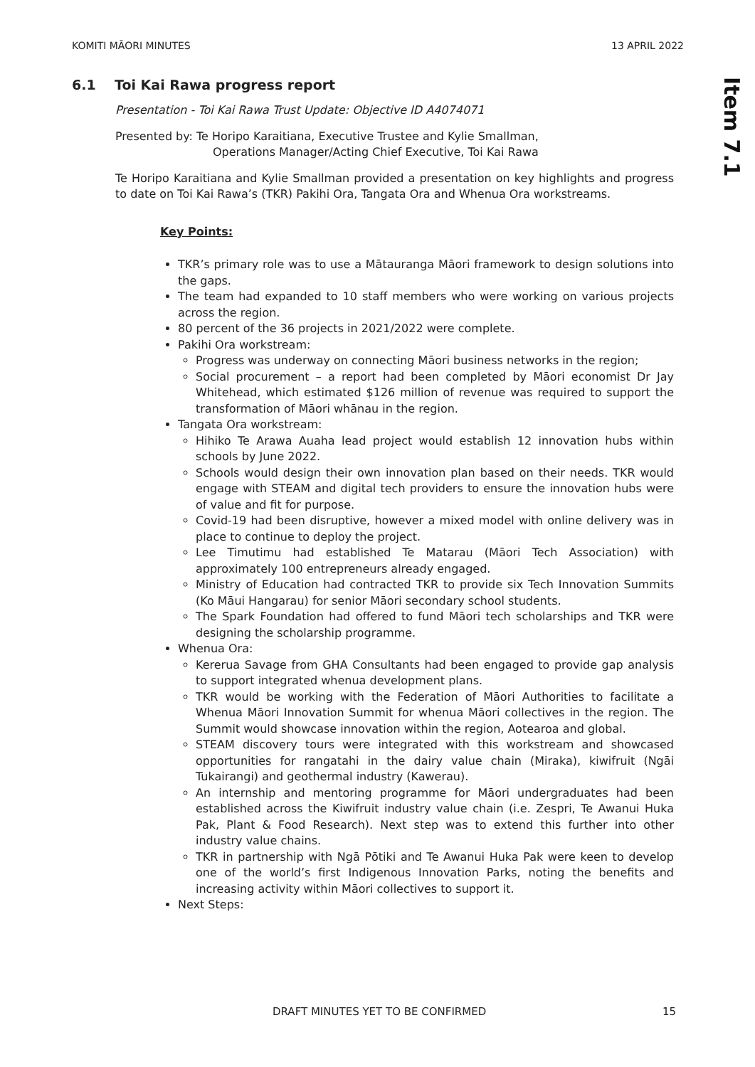KOMITI MĀORI MINUTES 13 APRIL 2022
Item 7.1
6.1 Toi Kai Rawa progress report
Presentation - Toi Kai Rawa Trust Update: Objective ID A4074071
Presented by: Te Horipo Karaitiana, Executive Trustee and Kylie Smallman,
Operations Manager/Acting Chief Executive, Toi Kai Rawa
Te Horipo Karaitiana and Kylie Smallman provided a presentation on key highlights and progress to date on Toi Kai Rawa’s (TKR) Pakihi Ora, Tangata Ora and Whenua Ora workstreams.
Key Points:
TKR’s primary role was to use a Mātauranga Māori framework to design solutions into the gaps.
The team had expanded to 10 staff members who were working on various projects across the region.
80 percent of the 36 projects in 2021/2022 were complete.
Pakihi Ora workstream:
Progress was underway on connecting Māori business networks in the region;
Social procurement – a report had been completed by Māori economist Dr Jay Whitehead, which estimated $126 million of revenue was required to support the transformation of Māori whānau in the region.
Tangata Ora workstream:
Hihiko Te Arawa Auaha lead project would establish 12 innovation hubs within schools by June 2022.
Schools would design their own innovation plan based on their needs. TKR would engage with STEAM and digital tech providers to ensure the innovation hubs were of value and fit for purpose.
Covid-19 had been disruptive, however a mixed model with online delivery was in place to continue to deploy the project.
Lee Timutimu had established Te Matarau (Māori Tech Association) with approximately 100 entrepreneurs already engaged.
Ministry of Education had contracted TKR to provide six Tech Innovation Summits (Ko Māui Hangarau) for senior Māori secondary school students.
The Spark Foundation had offered to fund Māori tech scholarships and TKR were designing the scholarship programme.
Whenua Ora:
Kererua Savage from GHA Consultants had been engaged to provide gap analysis to support integrated whenua development plans.
TKR would be working with the Federation of Māori Authorities to facilitate a Whenua Māori Innovation Summit for whenua Māori collectives in the region. The Summit would showcase innovation within the region, Aotearoa and global.
STEAM discovery tours were integrated with this workstream and showcased opportunities for rangatahi in the dairy value chain (Miraka), kiwifruit (Ngāi Tukairangi) and geothermal industry (Kawerau).
An internship and mentoring programme for Māori undergraduates had been established across the Kiwifruit industry value chain (i.e. Zespri, Te Awanui Huka Pak, Plant & Food Research). Next step was to extend this further into other industry value chains.
TKR in partnership with Ngā Pōtiki and Te Awanui Huka Pak were keen to develop one of the world’s first Indigenous Innovation Parks, noting the benefits and increasing activity within Māori collectives to support it.
Next Steps:
DRAFT MINUTES YET TO BE CONFIRMED 15